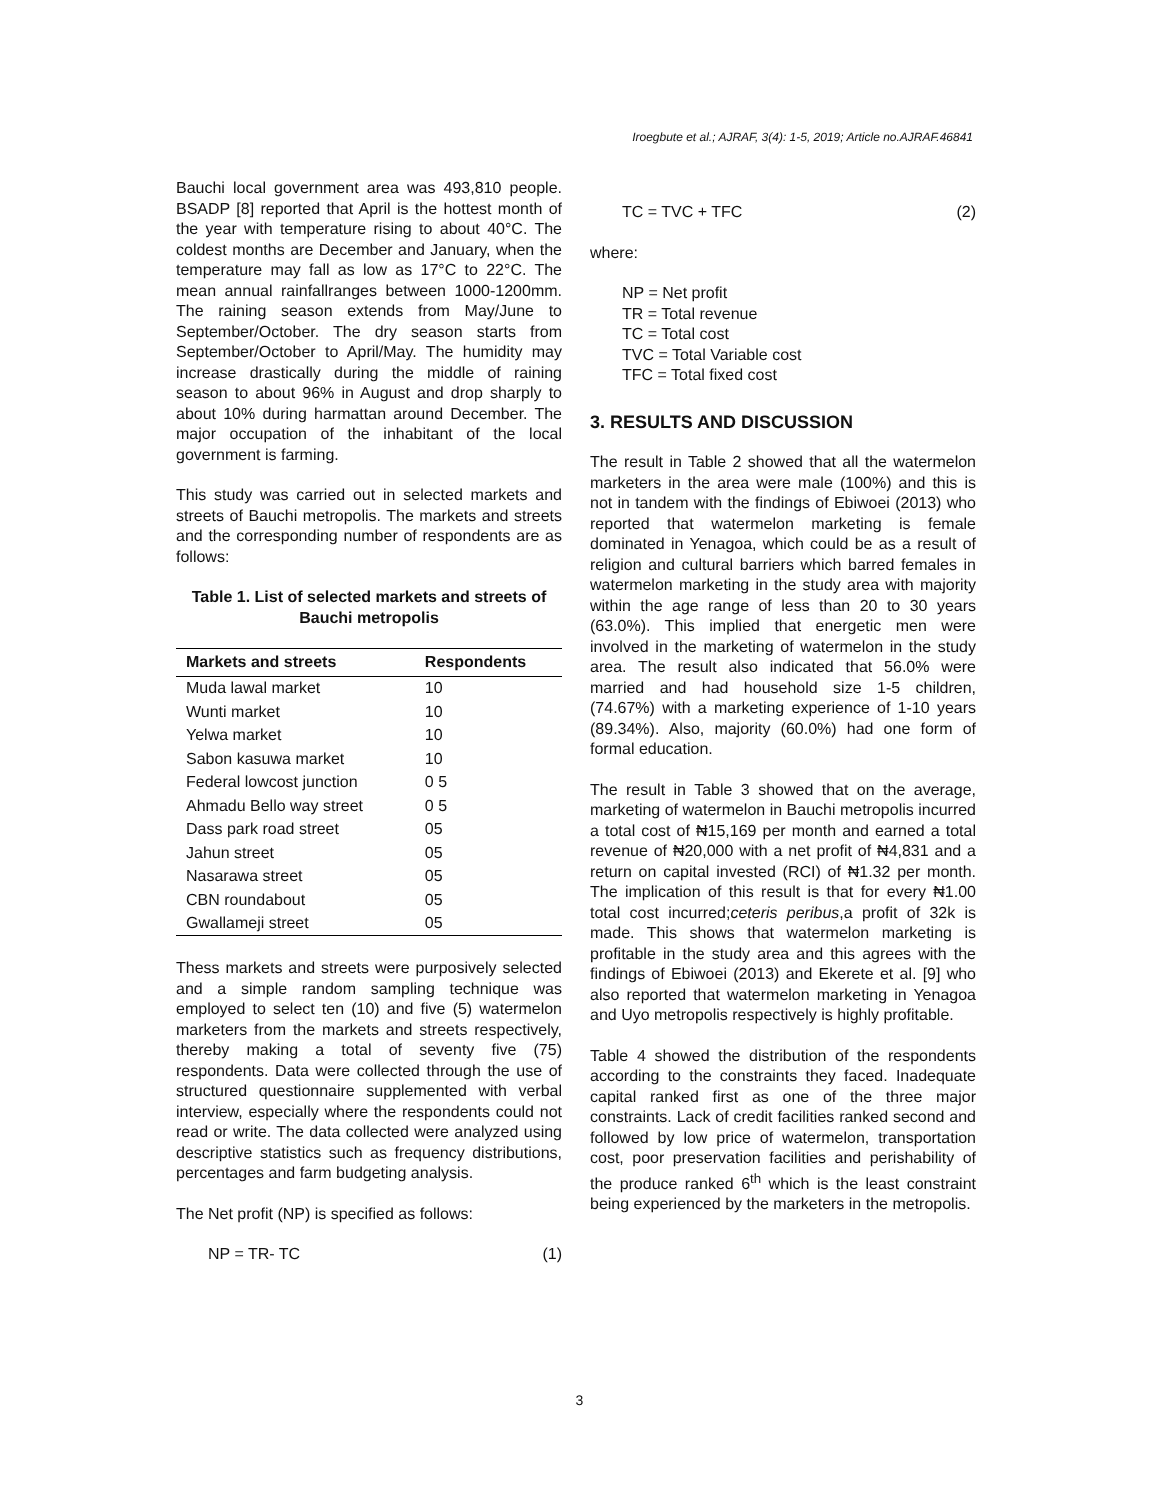Iroegbute et al.; AJRAF, 3(4): 1-5, 2019; Article no.AJRAF.46841
Bauchi local government area was 493,810 people. BSADP [8] reported that April is the hottest month of the year with temperature rising to about 40°C. The coldest months are December and January, when the temperature may fall as low as 17°C to 22°C. The mean annual rainfallranges between 1000-1200mm. The raining season extends from May/June to September/October. The dry season starts from September/October to April/May. The humidity may increase drastically during the middle of raining season to about 96% in August and drop sharply to about 10% during harmattan around December. The major occupation of the inhabitant of the local government is farming.
This study was carried out in selected markets and streets of Bauchi metropolis. The markets and streets and the corresponding number of respondents are as follows:
Table 1. List of selected markets and streets of Bauchi metropolis
| Markets and streets | Respondents |
| --- | --- |
| Muda lawal market | 10 |
| Wunti market | 10 |
| Yelwa market | 10 |
| Sabon kasuwa market | 10 |
| Federal lowcost junction | 0 5 |
| Ahmadu Bello way street | 0 5 |
| Dass park road street | 05 |
| Jahun street | 05 |
| Nasarawa street | 05 |
| CBN roundabout | 05 |
| Gwallameji street | 05 |
Thess markets and streets were purposively selected and a simple random sampling technique was employed to select ten (10) and five (5) watermelon marketers from the markets and streets respectively, thereby making a total of seventy five (75) respondents. Data were collected through the use of structured questionnaire supplemented with verbal interview, especially where the respondents could not read or write. The data collected were analyzed using descriptive statistics such as frequency distributions, percentages and farm budgeting analysis.
The Net profit (NP) is specified as follows:
NP = TR- TC (1)
TC = TVC + TFC (2)
where:
NP = Net profit
TR = Total revenue
TC = Total cost
TVC = Total Variable cost
TFC = Total fixed cost
3. RESULTS AND DISCUSSION
The result in Table 2 showed that all the watermelon marketers in the area were male (100%) and this is not in tandem with the findings of Ebiwoei (2013) who reported that watermelon marketing is female dominated in Yenagoa, which could be as a result of religion and cultural barriers which barred females in watermelon marketing in the study area with majority within the age range of less than 20 to 30 years (63.0%). This implied that energetic men were involved in the marketing of watermelon in the study area. The result also indicated that 56.0% were married and had household size 1-5 children, (74.67%) with a marketing experience of 1-10 years (89.34%). Also, majority (60.0%) had one form of formal education.
The result in Table 3 showed that on the average, marketing of watermelon in Bauchi metropolis incurred a total cost of ₦15,169 per month and earned a total revenue of ₦20,000 with a net profit of ₦4,831 and a return on capital invested (RCI) of ₦1.32 per month. The implication of this result is that for every ₦1.00 total cost incurred;ceteris peribus,a profit of 32k is made. This shows that watermelon marketing is profitable in the study area and this agrees with the findings of Ebiwoei (2013) and Ekerete et al. [9] who also reported that watermelon marketing in Yenagoa and Uyo metropolis respectively is highly profitable.
Table 4 showed the distribution of the respondents according to the constraints they faced. Inadequate capital ranked first as one of the three major constraints. Lack of credit facilities ranked second and followed by low price of watermelon, transportation cost, poor preservation facilities and perishability of the produce ranked 6<sup>th</sup> which is the least constraint being experienced by the marketers in the metropolis.
3